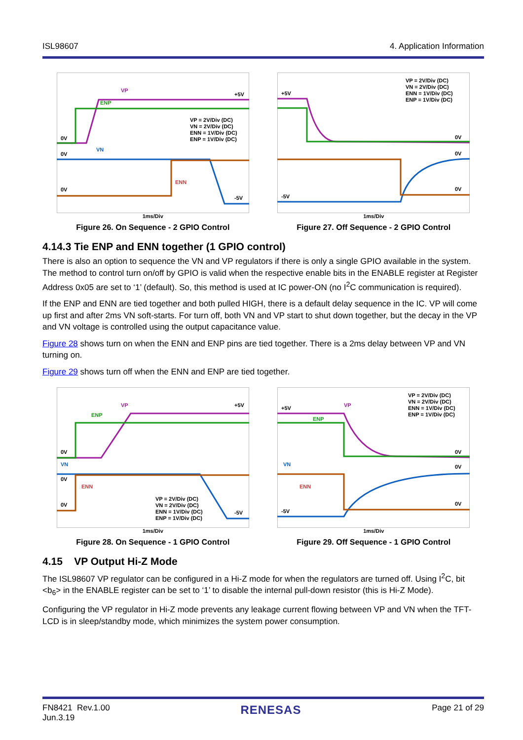ISL98607 4. Application Information
VP
ENP
+5V
0V
0V
0V
VN
ENN
-5V
VP = 2V/Div (DC)
VN = 2V/Div (DC)
ENN = 1V/Div (DC)
ENP = 1V/Div (DC)
1ms/Div
Figure 26. On Sequence - 2 GPIO Control
+5V
-5V
0V
0V
0V
VP = 2V/Div (DC)
VN = 2V/Div (DC)
ENN = 1V/Div (DC)
ENP = 1V/Div (DC)
1ms/Div
Figure 27. Off Sequence - 2 GPIO Control
4.14.3 Tie ENP and ENN together (1 GPIO control)
There is also an option to sequence the VN and VP regulators if there is only a single GPIO available in the system. The method to control turn on/off by GPIO is valid when the respective enable bits in the ENABLE register at Register Address 0x05 are set to ‘1’ (default). So, this method is used at IC power-ON (no I<sup>2</sup>C communication is required).
If the ENP and ENN are tied together and both pulled HIGH, there is a default delay sequence in the IC. VP will come up first and after 2ms VN soft-starts. For turn off, both VN and VP start to shut down together, but the decay in the VP and VN voltage is controlled using the output capacitance value.
Figure 28 shows turn on when the ENN and ENP pins are tied together. There is a 2ms delay between VP and VN turning on.
Figure 29 shows turn off when the ENN and ENP are tied together.
VP
ENP
+5V
0V
VN
0V
ENN
0V
-5V
VP = 2V/Div (DC)
VN = 2V/Div (DC)
ENN = 1V/Div (DC)
ENP = 1V/Div (DC)
1ms/Div
Figure 28. On Sequence - 1 GPIO Control
+5V
VP
ENP
VN
ENN
-5V
0V
0V
0V
VP = 2V/Div (DC)
VN = 2V/Div (DC)
ENN = 1V/Div (DC)
ENP = 1V/Div (DC)
1ms/Div
Figure 29. Off Sequence - 1 GPIO Control
4.15 VP Output Hi-Z Mode
The ISL98607 VP regulator can be configured in a Hi-Z mode for when the regulators are turned off. Using I<sup>2</sup>C, bit <b<sub>6</sub>> in the ENABLE register can be set to ‘1’ to disable the internal pull-down resistor (this is Hi-Z Mode).
Configuring the VP regulator in Hi-Z mode prevents any leakage current flowing between VP and VN when the TFT-LCD is in sleep/standby mode, which minimizes the system power consumption.
FN8421 Rev.1.00
Jun.3.19 RENESAS Page 21 of 29